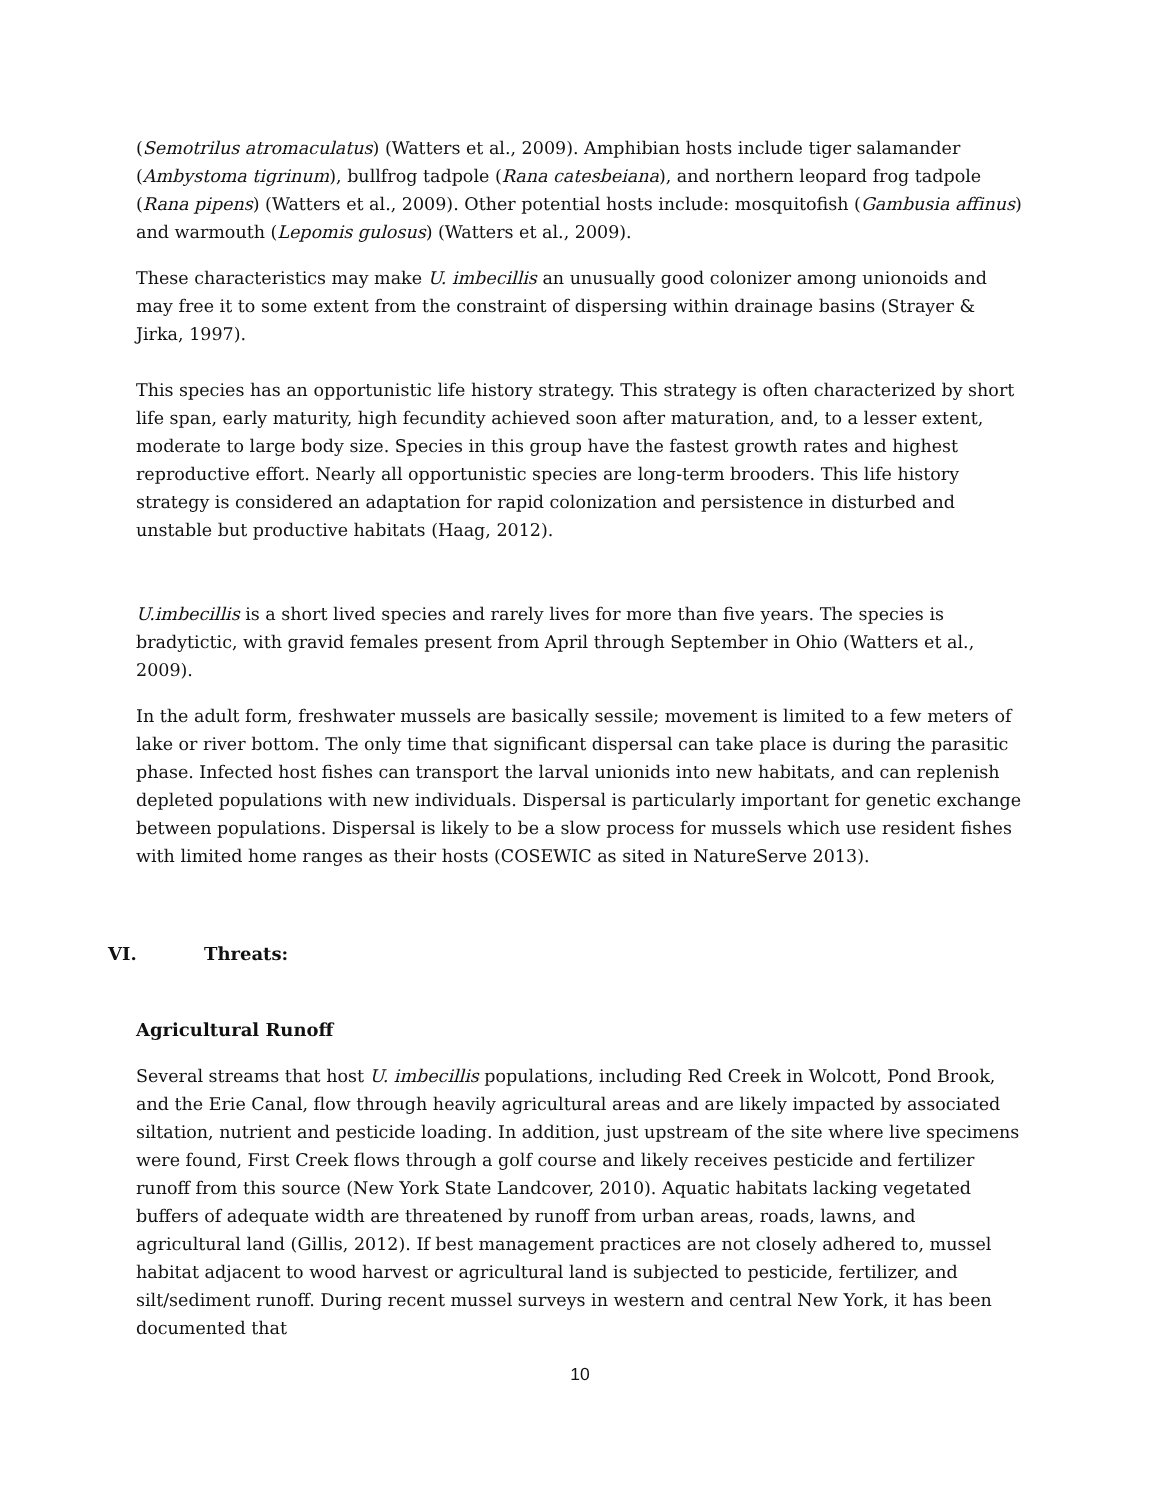(Semotrilus atromaculatus) (Watters et al., 2009). Amphibian hosts include tiger salamander (Ambystoma tigrinum), bullfrog tadpole (Rana catesbeiana), and northern leopard frog tadpole (Rana pipens) (Watters et al., 2009). Other potential hosts include: mosquitofish (Gambusia affinus) and warmouth (Lepomis gulosus) (Watters et al., 2009).
These characteristics may make U. imbecillis an unusually good colonizer among unionoids and may free it to some extent from the constraint of dispersing within drainage basins (Strayer & Jirka, 1997).
This species has an opportunistic life history strategy. This strategy is often characterized by short life span, early maturity, high fecundity achieved soon after maturation, and, to a lesser extent, moderate to large body size. Species in this group have the fastest growth rates and highest reproductive effort. Nearly all opportunistic species are long-term brooders. This life history strategy is considered an adaptation for rapid colonization and persistence in disturbed and unstable but productive habitats (Haag, 2012).
U.imbecillis is a short lived species and rarely lives for more than five years. The species is bradytictic, with gravid females present from April through September in Ohio (Watters et al., 2009).
In the adult form, freshwater mussels are basically sessile; movement is limited to a few meters of lake or river bottom. The only time that significant dispersal can take place is during the parasitic phase. Infected host fishes can transport the larval unionids into new habitats, and can replenish depleted populations with new individuals. Dispersal is particularly important for genetic exchange between populations. Dispersal is likely to be a slow process for mussels which use resident fishes with limited home ranges as their hosts (COSEWIC as sited in NatureServe 2013).
VI. Threats:
Agricultural Runoff
Several streams that host U. imbecillis populations, including Red Creek in Wolcott, Pond Brook, and the Erie Canal, flow through heavily agricultural areas and are likely impacted by associated siltation, nutrient and pesticide loading. In addition, just upstream of the site where live specimens were found, First Creek flows through a golf course and likely receives pesticide and fertilizer runoff from this source (New York State Landcover, 2010). Aquatic habitats lacking vegetated buffers of adequate width are threatened by runoff from urban areas, roads, lawns, and agricultural land (Gillis, 2012). If best management practices are not closely adhered to, mussel habitat adjacent to wood harvest or agricultural land is subjected to pesticide, fertilizer, and silt/sediment runoff. During recent mussel surveys in western and central New York, it has been documented that
10